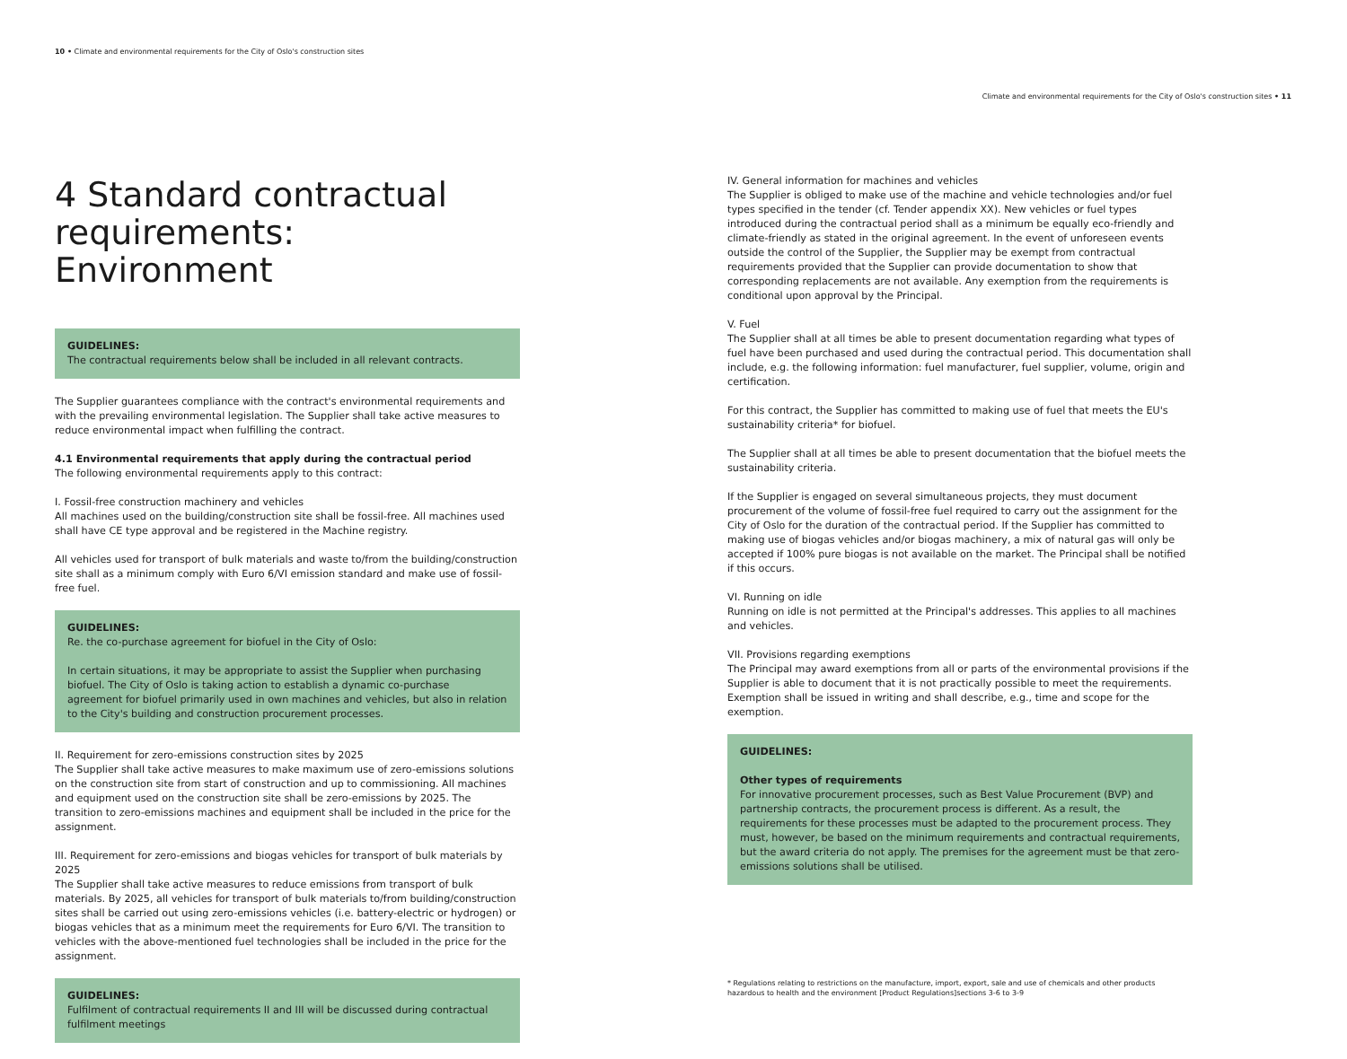10 • Climate and environmental requirements for the City of Oslo's construction sites
Climate and environmental requirements for the City of Oslo's construction sites • 11
4 Standard contractual requirements: Environment
GUIDELINES:
The contractual requirements below shall be included in all relevant contracts.
The Supplier guarantees compliance with the contract's environmental requirements and with the prevailing environmental legislation. The Supplier shall take active measures to reduce environmental impact when fulfilling the contract.
4.1 Environmental requirements that apply during the contractual period
The following environmental requirements apply to this contract:
I. Fossil-free construction machinery and vehicles
All machines used on the building/construction site shall be fossil-free. All machines used shall have CE type approval and be registered in the Machine registry.
All vehicles used for transport of bulk materials and waste to/from the building/construction site shall as a minimum comply with Euro 6/VI emission standard and make use of fossil-free fuel.
GUIDELINES:
Re. the co-purchase agreement for biofuel in the City of Oslo:
In certain situations, it may be appropriate to assist the Supplier when purchasing biofuel. The City of Oslo is taking action to establish a dynamic co-purchase agreement for biofuel primarily used in own machines and vehicles, but also in relation to the City's building and construction procurement processes.
II. Requirement for zero-emissions construction sites by 2025
The Supplier shall take active measures to make maximum use of zero-emissions solutions on the construction site from start of construction and up to commissioning. All machines and equipment used on the construction site shall be zero-emissions by 2025. The transition to zero-emissions machines and equipment shall be included in the price for the assignment.
III. Requirement for zero-emissions and biogas vehicles for transport of bulk materials by 2025
The Supplier shall take active measures to reduce emissions from transport of bulk materials. By 2025, all vehicles for transport of bulk materials to/from building/construction sites shall be carried out using zero-emissions vehicles (i.e. battery-electric or hydrogen) or biogas vehicles that as a minimum meet the requirements for Euro 6/VI. The transition to vehicles with the above-mentioned fuel technologies shall be included in the price for the assignment.
GUIDELINES:
Fulfilment of contractual requirements II and III will be discussed during contractual fulfilment meetings
IV. General information for machines and vehicles
The Supplier is obliged to make use of the machine and vehicle technologies and/or fuel types specified in the tender (cf. Tender appendix XX). New vehicles or fuel types introduced during the contractual period shall as a minimum be equally eco-friendly and climate-friendly as stated in the original agreement. In the event of unforeseen events outside the control of the Supplier, the Supplier may be exempt from contractual requirements provided that the Supplier can provide documentation to show that corresponding replacements are not available. Any exemption from the requirements is conditional upon approval by the Principal.
V. Fuel
The Supplier shall at all times be able to present documentation regarding what types of fuel have been purchased and used during the contractual period. This documentation shall include, e.g. the following information: fuel manufacturer, fuel supplier, volume, origin and certification.
For this contract, the Supplier has committed to making use of fuel that meets the EU's sustainability criteria* for biofuel.
The Supplier shall at all times be able to present documentation that the biofuel meets the sustainability criteria.
If the Supplier is engaged on several simultaneous projects, they must document procurement of the volume of fossil-free fuel required to carry out the assignment for the City of Oslo for the duration of the contractual period. If the Supplier has committed to making use of biogas vehicles and/or biogas machinery, a mix of natural gas will only be accepted if 100% pure biogas is not available on the market. The Principal shall be notified if this occurs.
VI. Running on idle
Running on idle is not permitted at the Principal's addresses. This applies to all machines and vehicles.
VII. Provisions regarding exemptions
The Principal may award exemptions from all or parts of the environmental provisions if the Supplier is able to document that it is not practically possible to meet the requirements. Exemption shall be issued in writing and shall describe, e.g., time and scope for the exemption.
GUIDELINES:
Other types of requirements
For innovative procurement processes, such as Best Value Procurement (BVP) and partnership contracts, the procurement process is different. As a result, the requirements for these processes must be adapted to the procurement process. They must, however, be based on the minimum requirements and contractual requirements, but the award criteria do not apply. The premises for the agreement must be that zero-emissions solutions shall be utilised.
* Regulations relating to restrictions on the manufacture, import, export, sale and use of chemicals and other products hazardous to health and the environment [Product Regulations]sections 3-6 to 3-9